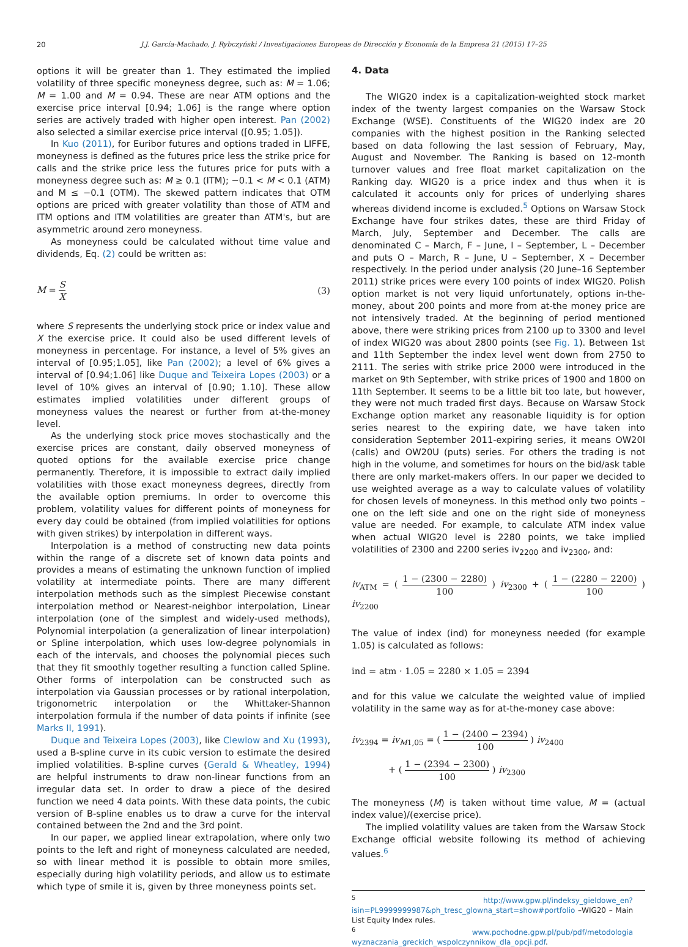20 J.J. García-Machado, J. Rybczyński / Investigaciones Europeas de Dirección y Economía de la Empresa 21 (2015) 17–25
options it will be greater than 1. They estimated the implied volatility of three specific moneyness degree, such as: M = 1.06; M = 1.00 and M = 0.94. These are near ATM options and the exercise price interval [0.94; 1.06] is the range where option series are actively traded with higher open interest. Pan (2002) also selected a similar exercise price interval ([0.95; 1.05]).
In Kuo (2011), for Euribor futures and options traded in LIFFE, moneyness is defined as the futures price less the strike price for calls and the strike price less the futures price for puts with a moneyness degree such as: M ≥ 0.1 (ITM); −0.1 < M < 0.1 (ATM) and M ≤ −0.1 (OTM). The skewed pattern indicates that OTM options are priced with greater volatility than those of ATM and ITM options and ITM volatilities are greater than ATM's, but are asymmetric around zero moneyness.
As moneyness could be calculated without time value and dividends, Eq. (2) could be written as:
M = S X (3)
where S represents the underlying stock price or index value and X the exercise price. It could also be used different levels of moneyness in percentage. For instance, a level of 5% gives an interval of [0.95;1.05], like Pan (2002); a level of 6% gives a interval of [0.94;1.06] like Duque and Teixeira Lopes (2003) or a level of 10% gives an interval of [0.90; 1.10]. These allow estimates implied volatilities under different groups of moneyness values the nearest or further from at-the-money level.
As the underlying stock price moves stochastically and the exercise prices are constant, daily observed moneyness of quoted options for the available exercise price change permanently. Therefore, it is impossible to extract daily implied volatilities with those exact moneyness degrees, directly from the available option premiums. In order to overcome this problem, volatility values for different points of moneyness for every day could be obtained (from implied volatilities for options with given strikes) by interpolation in different ways.
Interpolation is a method of constructing new data points within the range of a discrete set of known data points and provides a means of estimating the unknown function of implied volatility at intermediate points. There are many different interpolation methods such as the simplest Piecewise constant interpolation method or Nearest-neighbor interpolation, Linear interpolation (one of the simplest and widely-used methods), Polynomial interpolation (a generalization of linear interpolation) or Spline interpolation, which uses low-degree polynomials in each of the intervals, and chooses the polynomial pieces such that they fit smoothly together resulting a function called Spline. Other forms of interpolation can be constructed such as interpolation via Gaussian processes or by rational interpolation, trigonometric interpolation or the Whittaker-Shannon interpolation formula if the number of data points if infinite (see Marks II, 1991).
Duque and Teixeira Lopes (2003), like Clewlow and Xu (1993), used a B-spline curve in its cubic version to estimate the desired implied volatilities. B-spline curves (Gerald & Wheatley, 1994) are helpful instruments to draw non-linear functions from an irregular data set. In order to draw a piece of the desired function we need 4 data points. With these data points, the cubic version of B-spline enables us to draw a curve for the interval contained between the 2nd and the 3rd point.
In our paper, we applied linear extrapolation, where only two points to the left and right of moneyness calculated are needed, so with linear method it is possible to obtain more smiles, especially during high volatility periods, and allow us to estimate which type of smile it is, given by three moneyness points set.
4. Data
The WIG20 index is a capitalization-weighted stock market index of the twenty largest companies on the Warsaw Stock Exchange (WSE). Constituents of the WIG20 index are 20 companies with the highest position in the Ranking selected based on data following the last session of February, May, August and November. The Ranking is based on 12-month turnover values and free float market capitalization on the Ranking day. WIG20 is a price index and thus when it is calculated it accounts only for prices of underlying shares whereas dividend income is excluded.<sup>5</sup> Options on Warsaw Stock Exchange have four strikes dates, these are third Friday of March, July, September and December. The calls are denominated C – March, F – June, I – September, L – December and puts O – March, R – June, U – September, X – December respectively. In the period under analysis (20 June–16 September 2011) strike prices were every 100 points of index WIG20. Polish option market is not very liquid unfortunately, options in-the-money, about 200 points and more from at-the money price are not intensively traded. At the beginning of period mentioned above, there were striking prices from 2100 up to 3300 and level of index WIG20 was about 2800 points (see Fig. 1). Between 1st and 11th September the index level went down from 2750 to 2111. The series with strike price 2000 were introduced in the market on 9th September, with strike prices of 1900 and 1800 on 11th September. It seems to be a little bit too late, but however, they were not much traded first days. Because on Warsaw Stock Exchange option market any reasonable liquidity is for option series nearest to the expiring date, we have taken into consideration September 2011-expiring series, it means OW20I (calls) and OW20U (puts) series. For others the trading is not high in the volume, and sometimes for hours on the bid/ask table there are only market-makers offers. In our paper we decided to use weighted average as a way to calculate values of volatility for chosen levels of moneyness. In this method only two points – one on the left side and one on the right side of moneyness value are needed. For example, to calculate ATM index value when actual WIG20 level is 2280 points, we take implied volatilities of 2300 and 2200 series iv<sub>2200</sub> and iv<sub>2300</sub>, and:
iv<sub>ATM</sub> = ( 1 − (2300 − 2280) 100 ) iv<sub>2300</sub> + ( 1 − (2280 − 2200) 100 ) iv<sub>2200</sub>
The value of index (ind) for moneyness needed (for example 1.05) is calculated as follows:
ind = atm · 1.05 = 2280 × 1.05 = 2394
and for this value we calculate the weighted value of implied volatility in the same way as for at-the-money case above:
iv<sub>2394</sub> = iv<sub>M1,05</sub> = ( 1 − (2400 − 2394) 100 ) iv<sub>2400</sub>
+ ( 1 − (2394 − 2300) 100 ) iv<sub>2300</sub>
The moneyness (M) is taken without time value, M = (actual index value)/(exercise price).
The implied volatility values are taken from the Warsaw Stock Exchange official website following its method of achieving values.<sup>6</sup>
<sup>5</sup> http://www.gpw.pl/indeksy_gieldowe_en?isin=PL9999999987&ph_tresc_glowna_start=show#portfolio –WIG20 – Main List Equity Index rules.
<sup>6</sup> www.pochodne.gpw.pl/pub/pdf/metodologia wyznaczania_greckich_wspolczynnikow_dla_opcji.pdf.